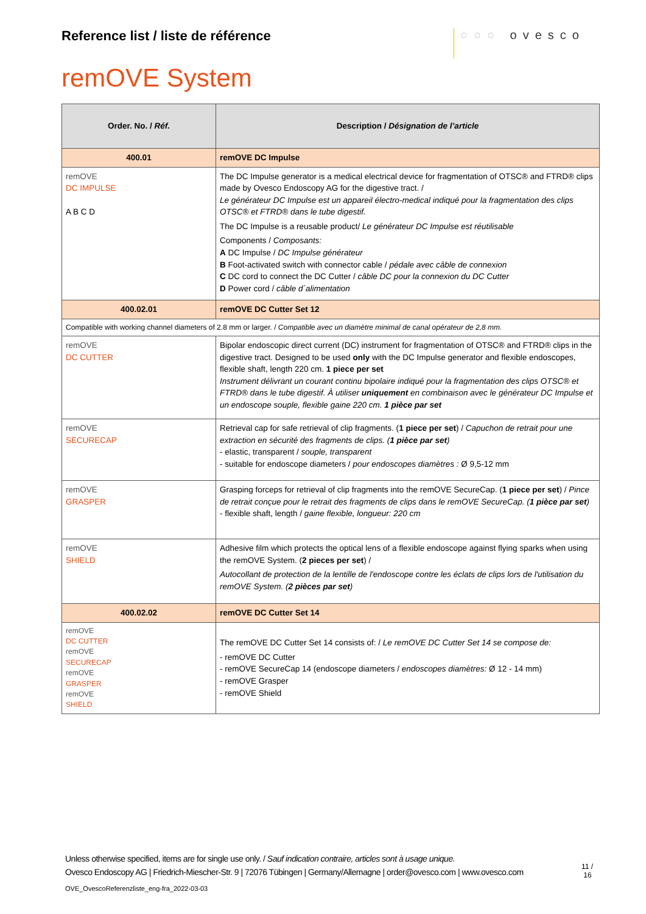Reference list / liste de référence
○○○ ovesco
remOVE System
| Order. No. / Réf. | Description / Désignation de l’article |
| --- | --- |
| 400.01 | remOVE DC Impulse |
| remOVE DC IMPULSE A B C D | The DC Impulse generator is a medical electrical device for fragmentation of OTSC® and FTRD® clips made by Ovesco Endoscopy AG for the digestive tract. / Le générateur DC Impulse est un appareil électro-medical indiqué pour la fragmentation des clips OTSC® et FTRD® dans le tube digestif. The DC Impulse is a reusable product/ Le générateur DC Impulse est réutilisable Components / Composants: A DC Impulse / DC Impulse générateur B Foot-activated switch with connector cable / pédale avec câble de connexion C DC cord to connect the DC Cutter / câble DC pour la connexion du DC Cutter D Power cord / câble d´alimentation |
| 400.02.01 | remOVE DC Cutter Set 12 |
| Compatible with working channel diameters of 2.8 mm or larger. / Compatible avec un diamètre minimal de canal opérateur de 2,8 mm. | |
| remOVE DC CUTTER | Bipolar endoscopic direct current (DC) instrument for fragmentation of OTSC® and FTRD® clips in the digestive tract. Designed to be used only with the DC Impulse generator and flexible endoscopes, flexible shaft, length 220 cm. 1 piece per set Instrument délivrant un courant continu bipolaire indiqué pour la fragmentation des clips OTSC® et FTRD® dans le tube digestif. À utiliser uniquement en combinaison avec le générateur DC Impulse et un endoscope souple, flexible gaine 220 cm. 1 pièce par set |
| remOVE SECURECAP | Retrieval cap for safe retrieval of clip fragments. ( 1 piece per set ) / Capuchon de retrait pour une extraction en sécurité des fragments de clips. ( 1 pièce par set ) - elastic, transparent / souple, transparent - suitable for endoscope diameters / pour endoscopes diamètres : Ø 9,5-12 mm |
| remOVE GRASPER | Grasping forceps for retrieval of clip fragments into the remOVE SecureCap. ( 1 piece per set ) / Pince de retrait conçue pour le retrait des fragments de clips dans le remOVE SecureCap. ( 1 pièce par set ) - flexible shaft, length / gaine flexible, longueur: 220 cm |
| remOVE SHIELD | Adhesive film which protects the optical lens of a flexible endoscope against flying sparks when using the remOVE System. ( 2 pieces per set ) / Autocollant de protection de la lentille de l'endoscope contre les éclats de clips lors de l'utilisation du remOVE System. ( 2 pièces par set ) |
| 400.02.02 | remOVE DC Cutter Set 14 |
| remOVE DC CUTTER remOVE SECURECAP remOVE GRASPER remOVE SHIELD | The remOVE DC Cutter Set 14 consists of: / Le remOVE DC Cutter Set 14 se compose de: - remOVE DC Cutter - remOVE SecureCap 14 (endoscope diameters / endoscopes diamètres: Ø 12 - 14 mm) - remOVE Grasper - remOVE Shield |
Unless otherwise specified, items are for single use only. / Sauf indication contraire, articles sont à usage unique.
Ovesco Endoscopy AG | Friedrich-Miescher-Str. 9 | 72076 Tübingen | Germany/Allemagne | order@ovesco.com | www.ovesco.com
11 /
16
OVE_OvescoReferenzliste_eng-fra_2022-03-03